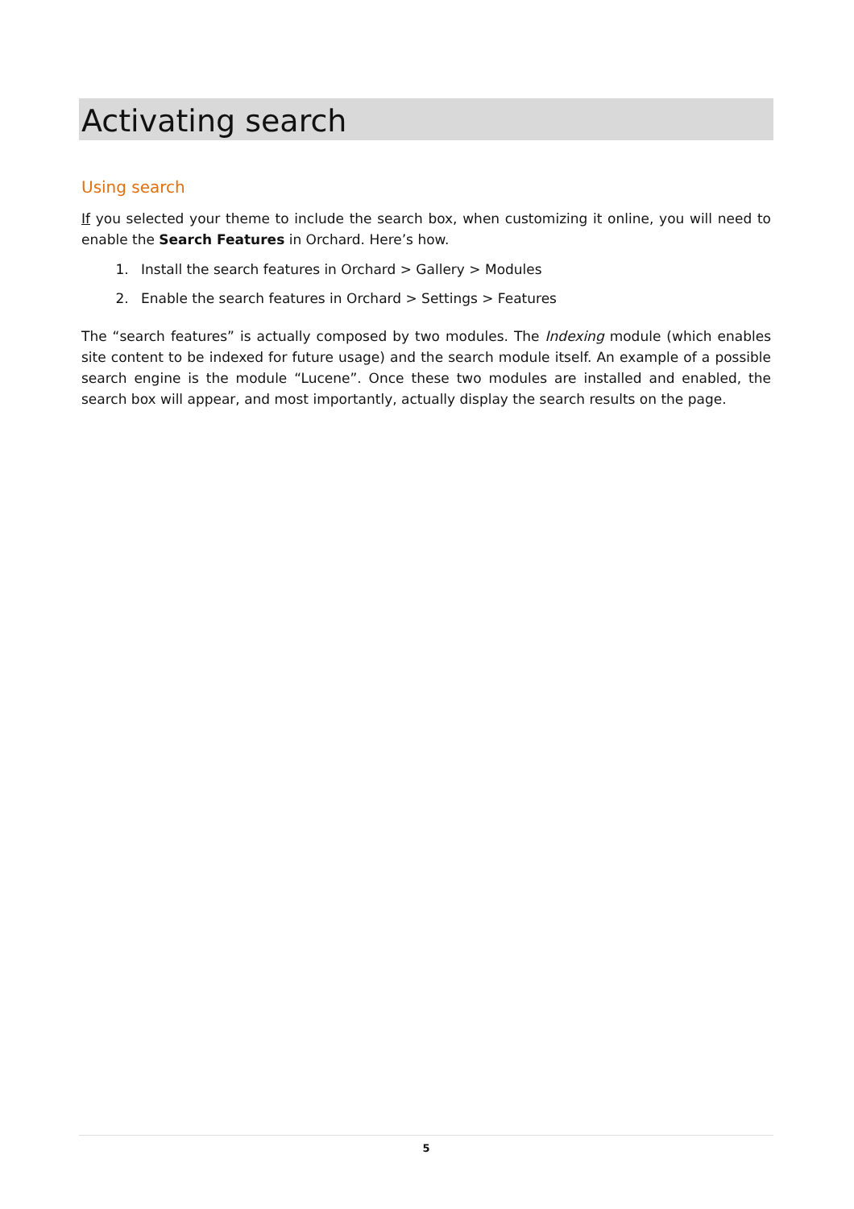Activating search
Using search
If you selected your theme to include the search box, when customizing it online, you will need to enable the Search Features in Orchard. Here’s how.
1. Install the search features in Orchard > Gallery > Modules
2. Enable the search features in Orchard > Settings > Features
The “search features” is actually composed by two modules. The Indexing module (which enables site content to be indexed for future usage) and the search module itself. An example of a possible search engine is the module “Lucene”. Once these two modules are installed and enabled, the search box will appear, and most importantly, actually display the search results on the page.
5